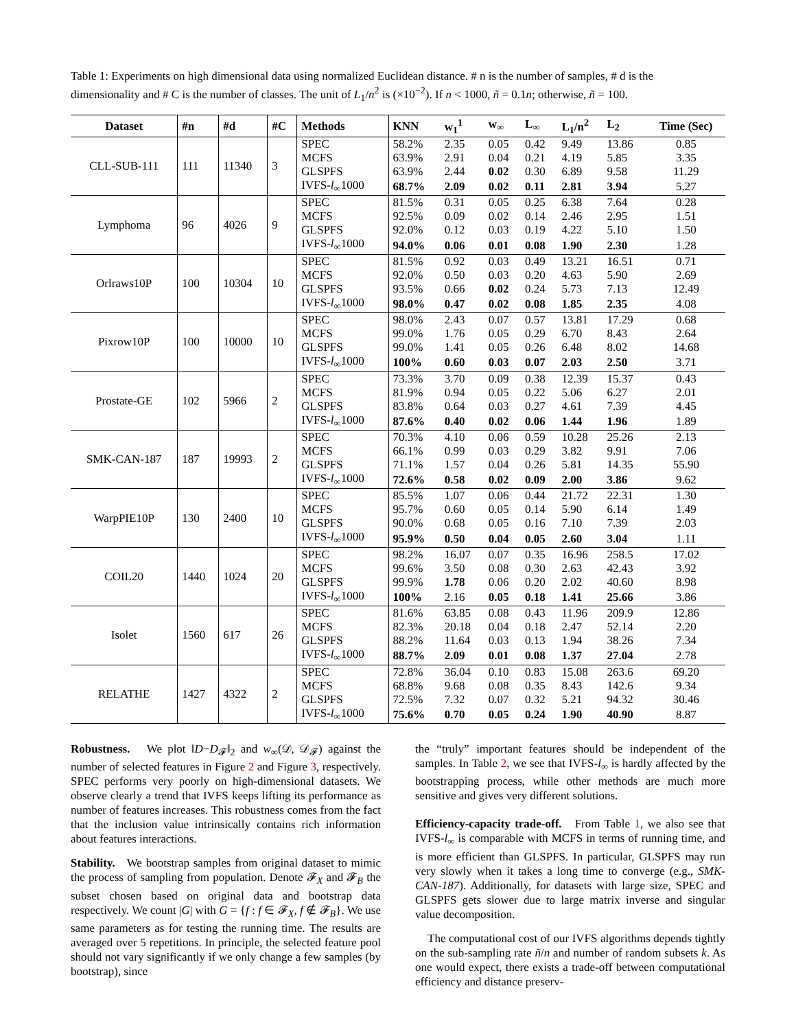Table 1: Experiments on high dimensional data using normalized Euclidean distance. # n is the number of samples, # d is the dimensionality and # C is the number of classes. The unit of L<sub>1</sub>/n<sup>2</sup> is (×10<sup>−2</sup>). If n < 1000, ñ = 0.1n; otherwise, ñ = 100.
| Dataset | #n | #d | #C | Methods | KNN | w<sub>1</sub><sup>1</sup> | w<sub>∞</sub> | L<sub>∞</sub> | L<sub>1</sub>/n<sup>2</sup> | L<sub>2</sub> | Time (Sec) |
| --- | --- | --- | --- | --- | --- | --- | --- | --- | --- | --- | --- |
| CLL-SUB-111 | 111 | 11340 | 3 | SPEC | 58.2% | 2.35 | 0.05 | 0.42 | 9.49 | 13.86 | 0.85 |
| | | | | MCFS | 63.9% | 2.91 | 0.04 | 0.21 | 4.19 | 5.85 | 3.35 |
| | | | | GLSPFS | 63.9% | 2.44 | 0.02 | 0.30 | 6.89 | 9.58 | 11.29 |
| | | | | IVFS- l<sub>∞</sub>1000 | 68.7% | 2.09 | 0.02 | 0.11 | 2.81 | 3.94 | 5.27 |
| Lymphoma | 96 | 4026 | 9 | SPEC | 81.5% | 0.31 | 0.05 | 0.25 | 6.38 | 7.64 | 0.28 |
| | | | | MCFS | 92.5% | 0.09 | 0.02 | 0.14 | 2.46 | 2.95 | 1.51 |
| | | | | GLSPFS | 92.0% | 0.12 | 0.03 | 0.19 | 4.22 | 5.10 | 1.50 |
| | | | | IVFS- l<sub>∞</sub>1000 | 94.0% | 0.06 | 0.01 | 0.08 | 1.90 | 2.30 | 1.28 |
| Orlraws10P | 100 | 10304 | 10 | SPEC | 81.5% | 0.92 | 0.03 | 0.49 | 13.21 | 16.51 | 0.71 |
| | | | | MCFS | 92.0% | 0.50 | 0.03 | 0.20 | 4.63 | 5.90 | 2.69 |
| | | | | GLSPFS | 93.5% | 0.66 | 0.02 | 0.24 | 5.73 | 7.13 | 12.49 |
| | | | | IVFS- l<sub>∞</sub>1000 | 98.0% | 0.47 | 0.02 | 0.08 | 1.85 | 2.35 | 4.08 |
| Pixrow10P | 100 | 10000 | 10 | SPEC | 98.0% | 2.43 | 0.07 | 0.57 | 13.81 | 17.29 | 0.68 |
| | | | | MCFS | 99.0% | 1.76 | 0.05 | 0.29 | 6.70 | 8.43 | 2.64 |
| | | | | GLSPFS | 99.0% | 1.41 | 0.05 | 0.26 | 6.48 | 8.02 | 14.68 |
| | | | | IVFS- l<sub>∞</sub>1000 | 100% | 0.60 | 0.03 | 0.07 | 2.03 | 2.50 | 3.71 |
| Prostate-GE | 102 | 5966 | 2 | SPEC | 73.3% | 3.70 | 0.09 | 0.38 | 12.39 | 15.37 | 0.43 |
| | | | | MCFS | 81.9% | 0.94 | 0.05 | 0.22 | 5.06 | 6.27 | 2.01 |
| | | | | GLSPFS | 83.8% | 0.64 | 0.03 | 0.27 | 4.61 | 7.39 | 4.45 |
| | | | | IVFS- l<sub>∞</sub>1000 | 87.6% | 0.40 | 0.02 | 0.06 | 1.44 | 1.96 | 1.89 |
| SMK-CAN-187 | 187 | 19993 | 2 | SPEC | 70.3% | 4.10 | 0.06 | 0.59 | 10.28 | 25.26 | 2.13 |
| | | | | MCFS | 66.1% | 0.99 | 0.03 | 0.29 | 3.82 | 9.91 | 7.06 |
| | | | | GLSPFS | 71.1% | 1.57 | 0.04 | 0.26 | 5.81 | 14.35 | 55.90 |
| | | | | IVFS- l<sub>∞</sub>1000 | 72.6% | 0.58 | 0.02 | 0.09 | 2.00 | 3.86 | 9.62 |
| WarpPIE10P | 130 | 2400 | 10 | SPEC | 85.5% | 1.07 | 0.06 | 0.44 | 21.72 | 22.31 | 1.30 |
| | | | | MCFS | 95.7% | 0.60 | 0.05 | 0.14 | 5.90 | 6.14 | 1.49 |
| | | | | GLSPFS | 90.0% | 0.68 | 0.05 | 0.16 | 7.10 | 7.39 | 2.03 |
| | | | | IVFS- l<sub>∞</sub>1000 | 95.9% | 0.50 | 0.04 | 0.05 | 2.60 | 3.04 | 1.11 |
| COIL20 | 1440 | 1024 | 20 | SPEC | 98.2% | 16.07 | 0.07 | 0.35 | 16.96 | 258.5 | 17.02 |
| | | | | MCFS | 99.6% | 3.50 | 0.08 | 0.30 | 2.63 | 42.43 | 3.92 |
| | | | | GLSPFS | 99.9% | 1.78 | 0.06 | 0.20 | 2.02 | 40.60 | 8.98 |
| | | | | IVFS- l<sub>∞</sub>1000 | 100% | 2.16 | 0.05 | 0.18 | 1.41 | 25.66 | 3.86 |
| Isolet | 1560 | 617 | 26 | SPEC | 81.6% | 63.85 | 0.08 | 0.43 | 11.96 | 209.9 | 12.86 |
| | | | | MCFS | 82.3% | 20.18 | 0.04 | 0.18 | 2.47 | 52.14 | 2.20 |
| | | | | GLSPFS | 88.2% | 11.64 | 0.03 | 0.13 | 1.94 | 38.26 | 7.34 |
| | | | | IVFS- l<sub>∞</sub>1000 | 88.7% | 2.09 | 0.01 | 0.08 | 1.37 | 27.04 | 2.78 |
| RELATHE | 1427 | 4322 | 2 | SPEC | 72.8% | 36.04 | 0.10 | 0.83 | 15.08 | 263.6 | 69.20 |
| | | | | MCFS | 68.8% | 9.68 | 0.08 | 0.35 | 8.43 | 142.6 | 9.34 |
| | | | | GLSPFS | 72.5% | 7.32 | 0.07 | 0.32 | 5.21 | 94.32 | 30.46 |
| | | | | IVFS- l<sub>∞</sub>1000 | 75.6% | 0.70 | 0.05 | 0.24 | 1.90 | 40.90 | 8.87 |
Robustness. We plot ‖D−D<sub>𝓕</sub>‖<sub>2</sub> and w<sub>∞</sub>(𝒟, 𝒟<sub>𝓕</sub>) against the number of selected features in Figure 2 and Figure 3, respectively. SPEC performs very poorly on high-dimensional datasets. We observe clearly a trend that IVFS keeps lifting its performance as number of features increases. This robustness comes from the fact that the inclusion value intrinsically contains rich information about features interactions.
Stability. We bootstrap samples from original dataset to mimic the process of sampling from population. Denote 𝓕<sub>X</sub> and 𝓕<sub>B</sub> the subset chosen based on original data and bootstrap data respectively. We count |G| with G = {f : f ∈ 𝓕<sub>X</sub>, f ∉ 𝓕<sub>B</sub>}. We use same parameters as for testing the running time. The results are averaged over 5 repetitions. In principle, the selected feature pool should not vary significantly if we only change a few samples (by bootstrap), since
the “truly” important features should be independent of the samples. In Table 2, we see that IVFS-l<sub>∞</sub> is hardly affected by the bootstrapping process, while other methods are much more sensitive and gives very different solutions.
Efficiency-capacity trade-off. From Table 1, we also see that IVFS-l<sub>∞</sub> is comparable with MCFS in terms of running time, and is more efficient than GLSPFS. In particular, GLSPFS may run very slowly when it takes a long time to converge (e.g., SMK-CAN-187). Additionally, for datasets with large size, SPEC and GLSPFS gets slower due to large matrix inverse and singular value decomposition.
The computational cost of our IVFS algorithms depends tightly on the sub-sampling rate ñ/n and number of random subsets k. As one would expect, there exists a trade-off between computational efficiency and distance preserv-